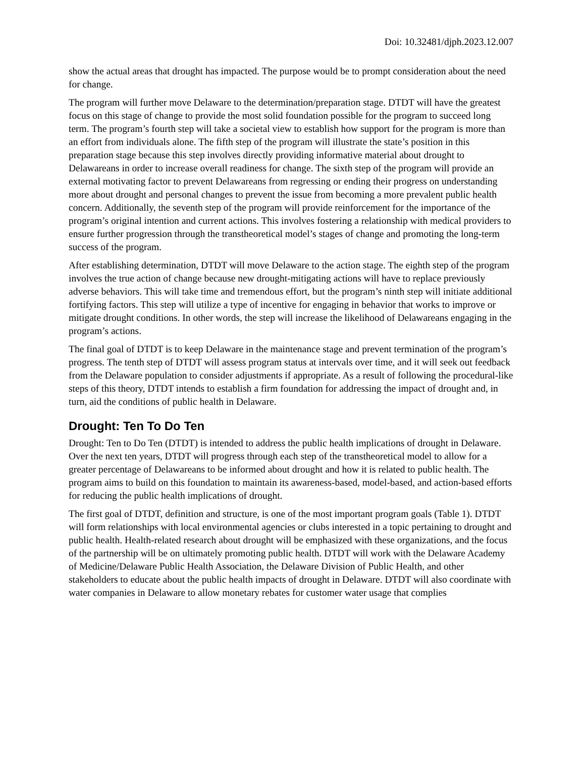Doi: 10.32481/djph.2023.12.007
show the actual areas that drought has impacted. The purpose would be to prompt consideration about the need for change.
The program will further move Delaware to the determination/preparation stage. DTDT will have the greatest focus on this stage of change to provide the most solid foundation possible for the program to succeed long term. The program’s fourth step will take a societal view to establish how support for the program is more than an effort from individuals alone. The fifth step of the program will illustrate the state’s position in this preparation stage because this step involves directly providing informative material about drought to Delawareans in order to increase overall readiness for change. The sixth step of the program will provide an external motivating factor to prevent Delawareans from regressing or ending their progress on understanding more about drought and personal changes to prevent the issue from becoming a more prevalent public health concern. Additionally, the seventh step of the program will provide reinforcement for the importance of the program’s original intention and current actions. This involves fostering a relationship with medical providers to ensure further progression through the transtheoretical model’s stages of change and promoting the long-term success of the program.
After establishing determination, DTDT will move Delaware to the action stage. The eighth step of the program involves the true action of change because new drought-mitigating actions will have to replace previously adverse behaviors. This will take time and tremendous effort, but the program’s ninth step will initiate additional fortifying factors. This step will utilize a type of incentive for engaging in behavior that works to improve or mitigate drought conditions. In other words, the step will increase the likelihood of Delawareans engaging in the program’s actions.
The final goal of DTDT is to keep Delaware in the maintenance stage and prevent termination of the program’s progress. The tenth step of DTDT will assess program status at intervals over time, and it will seek out feedback from the Delaware population to consider adjustments if appropriate. As a result of following the procedural-like steps of this theory, DTDT intends to establish a firm foundation for addressing the impact of drought and, in turn, aid the conditions of public health in Delaware.
Drought: Ten To Do Ten
Drought: Ten to Do Ten (DTDT) is intended to address the public health implications of drought in Delaware. Over the next ten years, DTDT will progress through each step of the transtheoretical model to allow for a greater percentage of Delawareans to be informed about drought and how it is related to public health. The program aims to build on this foundation to maintain its awareness-based, model-based, and action-based efforts for reducing the public health implications of drought.
The first goal of DTDT, definition and structure, is one of the most important program goals (Table 1). DTDT will form relationships with local environmental agencies or clubs interested in a topic pertaining to drought and public health. Health-related research about drought will be emphasized with these organizations, and the focus of the partnership will be on ultimately promoting public health. DTDT will work with the Delaware Academy of Medicine/Delaware Public Health Association, the Delaware Division of Public Health, and other stakeholders to educate about the public health impacts of drought in Delaware. DTDT will also coordinate with water companies in Delaware to allow monetary rebates for customer water usage that complies